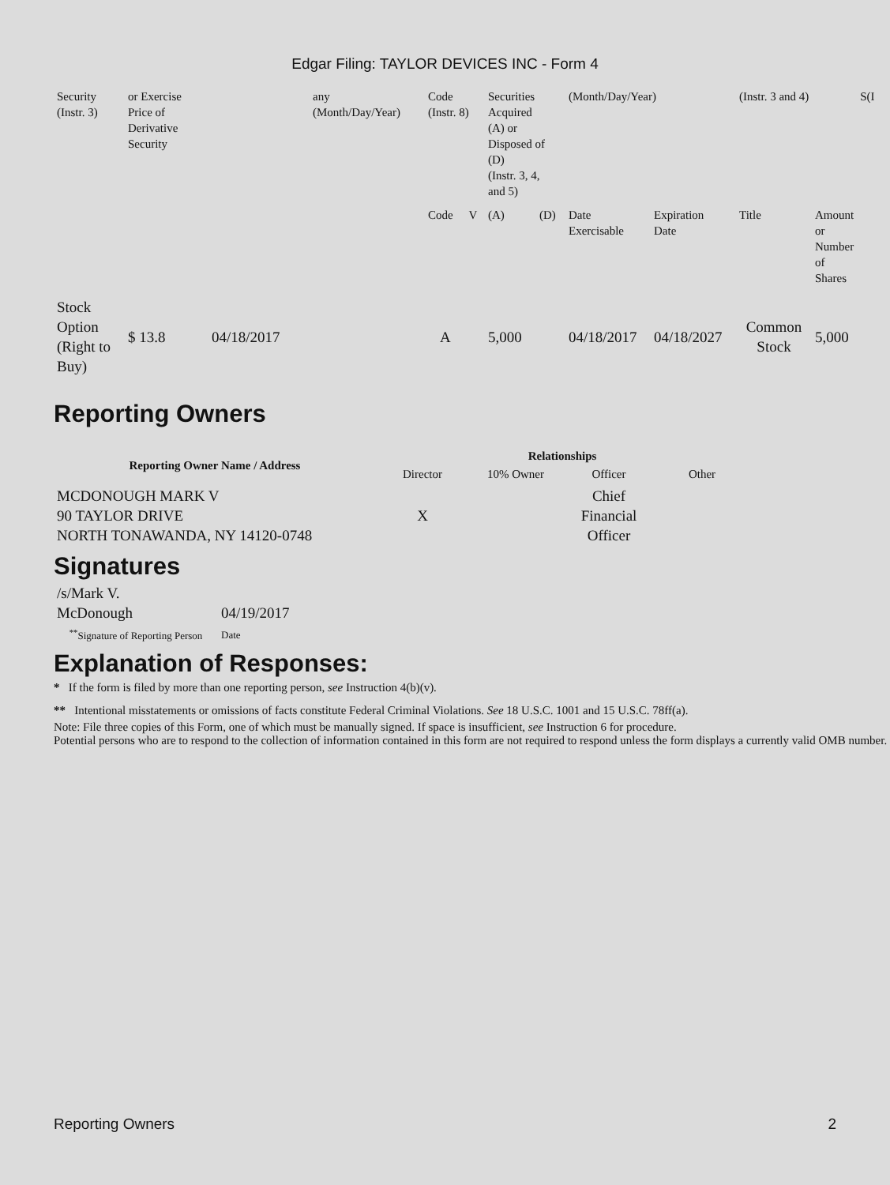Edgar Filing: TAYLOR DEVICES INC - Form 4
| Security (Instr. 3) | or Exercise Price of Derivative Security | | any (Month/Day/Year) | Code (Instr. 8) | | Securities Acquired (A) or Disposed of (D) (Instr. 3, 4, and 5) | | (Month/Day/Year) | | (Instr. 3 and 4) | | S(I |
| | | | | Code | V | (A) | (D) | Date Exercisable | Expiration Date | Title | Amount or Number of Shares | |
| Stock Option (Right to Buy) | $ 13.8 | 04/18/2017 | | A | | 5,000 | | 04/18/2017 | 04/18/2027 | Common Stock | 5,000 | |
Reporting Owners
| Reporting Owner Name / Address | Relationships | | | |
| --- | --- | --- | --- | --- |
| | Director | 10% Owner | Officer | Other |
| MCDONOUGH MARK V 90 TAYLOR DRIVE NORTH TONAWANDA, NY 14120-0748 | X | | Chief Financial Officer | |
Signatures
| /s/Mark V. McDonough | 04/19/2017 |
| <sup>**</sup> Signature of Reporting Person | Date |
Explanation of Responses:
* If the form is filed by more than one reporting person, see Instruction 4(b)(v).
** Intentional misstatements or omissions of facts constitute Federal Criminal Violations. See 18 U.S.C. 1001 and 15 U.S.C. 78ff(a).
Note: File three copies of this Form, one of which must be manually signed. If space is insufficient, see Instruction 6 for procedure.
Potential persons who are to respond to the collection of information contained in this form are not required to respond unless the form displays a currently valid OMB number.
Reporting Owners 2